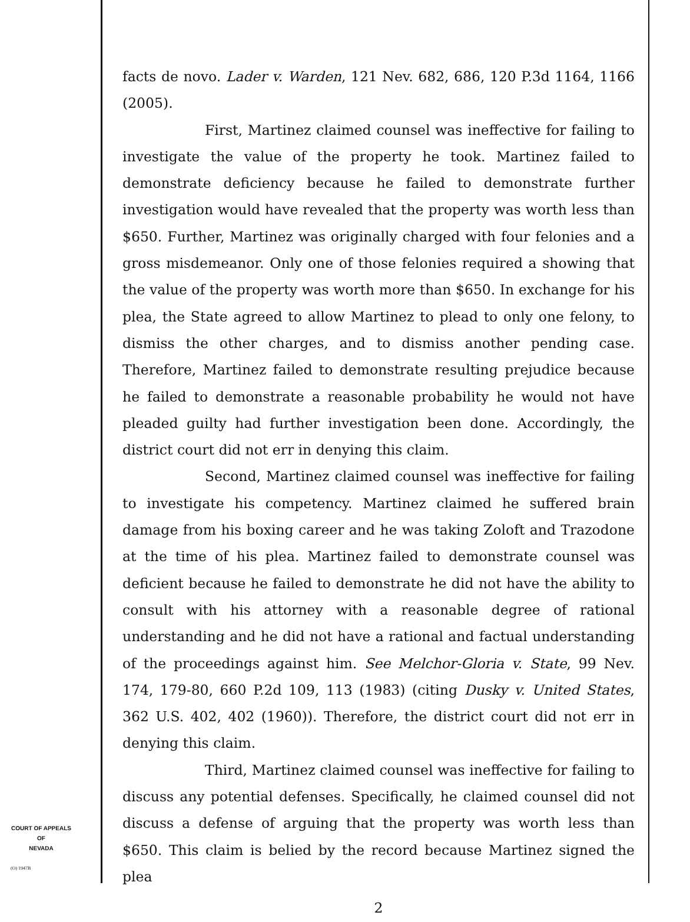facts de novo. Lader v. Warden, 121 Nev. 682, 686, 120 P.3d 1164, 1166 (2005).
First, Martinez claimed counsel was ineffective for failing to investigate the value of the property he took. Martinez failed to demonstrate deficiency because he failed to demonstrate further investigation would have revealed that the property was worth less than $650. Further, Martinez was originally charged with four felonies and a gross misdemeanor. Only one of those felonies required a showing that the value of the property was worth more than $650. In exchange for his plea, the State agreed to allow Martinez to plead to only one felony, to dismiss the other charges, and to dismiss another pending case. Therefore, Martinez failed to demonstrate resulting prejudice because he failed to demonstrate a reasonable probability he would not have pleaded guilty had further investigation been done. Accordingly, the district court did not err in denying this claim.
Second, Martinez claimed counsel was ineffective for failing to investigate his competency. Martinez claimed he suffered brain damage from his boxing career and he was taking Zoloft and Trazodone at the time of his plea. Martinez failed to demonstrate counsel was deficient because he failed to demonstrate he did not have the ability to consult with his attorney with a reasonable degree of rational understanding and he did not have a rational and factual understanding of the proceedings against him. See Melchor-Gloria v. State, 99 Nev. 174, 179-80, 660 P.2d 109, 113 (1983) (citing Dusky v. United States, 362 U.S. 402, 402 (1960)). Therefore, the district court did not err in denying this claim.
Third, Martinez claimed counsel was ineffective for failing to discuss any potential defenses. Specifically, he claimed counsel did not discuss a defense of arguing that the property was worth less than $650. This claim is belied by the record because Martinez signed the plea
2
COURT OF APPEALS
OF
NEVADA
(O) 1947B